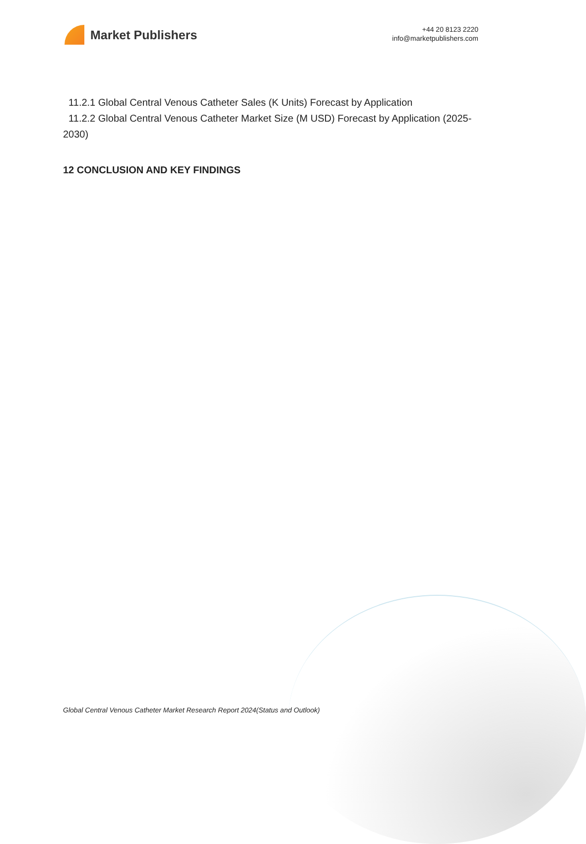Market Publishers
+44 20 8123 2220
info@marketpublishers.com
11.2.1 Global Central Venous Catheter Sales (K Units) Forecast by Application
11.2.2 Global Central Venous Catheter Market Size (M USD) Forecast by Application (2025-2030)
12 CONCLUSION AND KEY FINDINGS
Global Central Venous Catheter Market Research Report 2024(Status and Outlook)